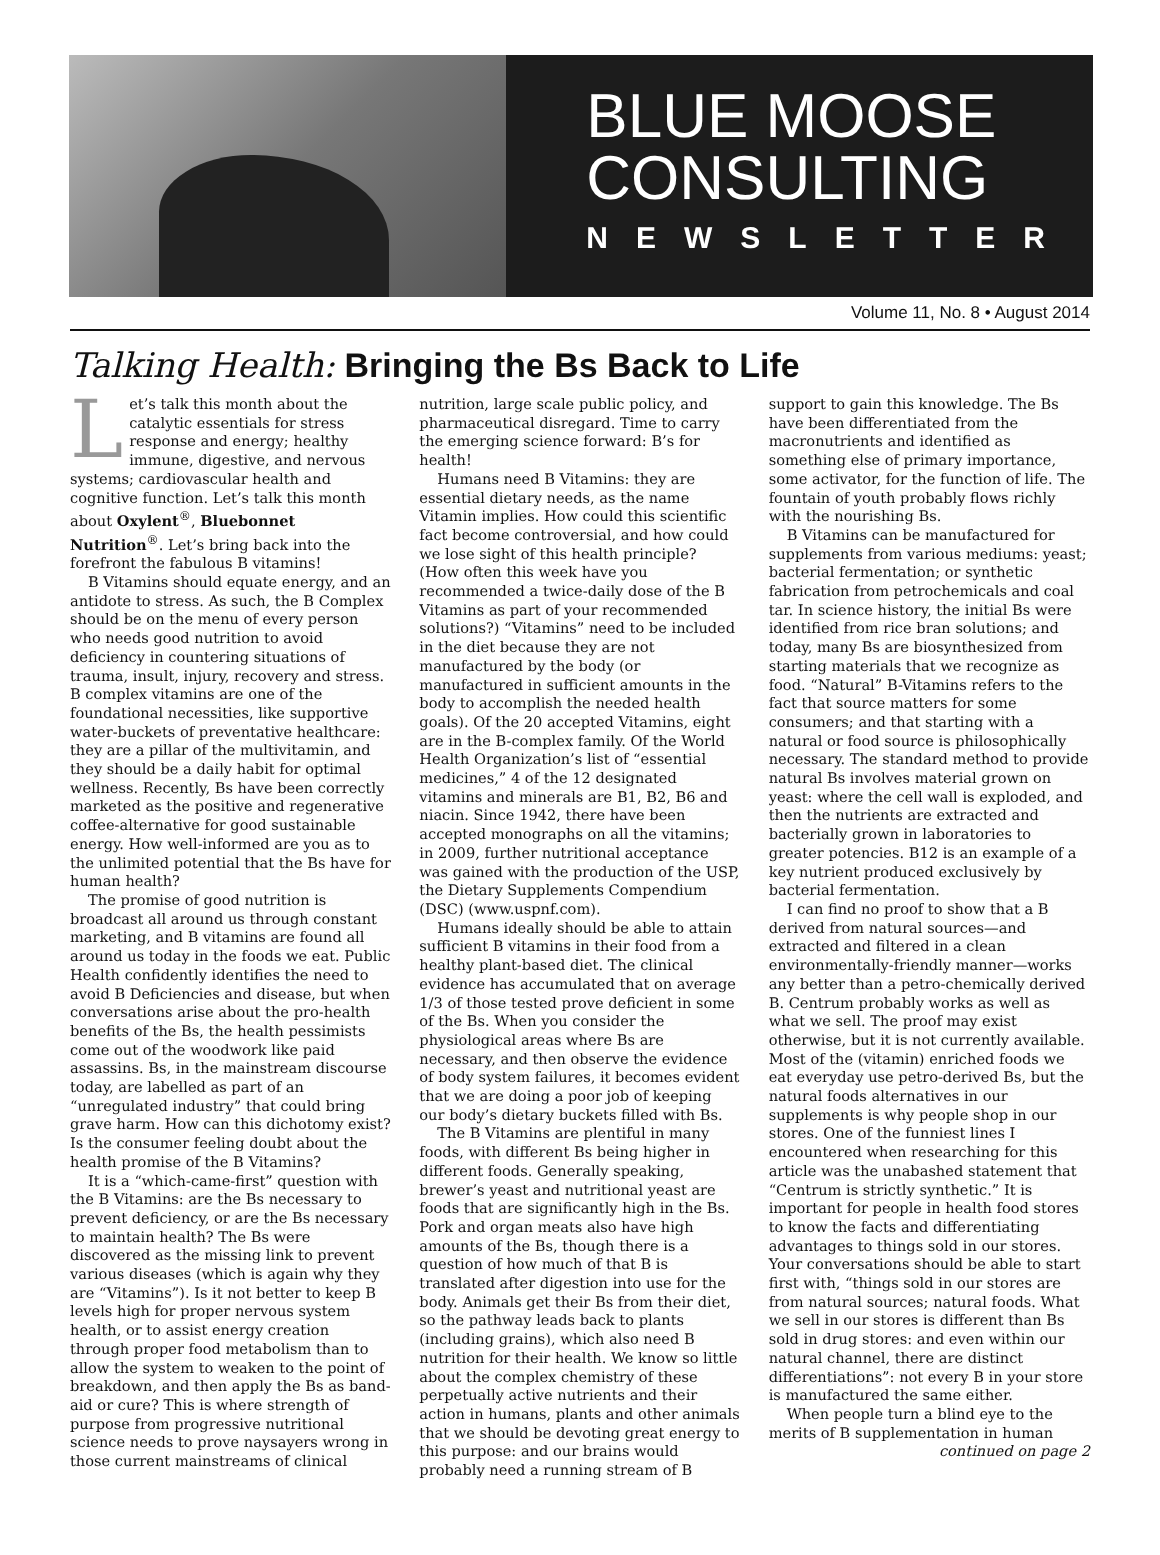BLUE MOOSE
CONSULTING
NEWSLETTER
Volume 11, No. 8 • August 2014
Talking Health: Bringing the Bs Back to Life
Let’s talk this month about the catalytic essentials for stress response and energy; healthy immune, digestive, and nervous systems; cardiovascular health and cognitive function. Let’s talk this month about Oxylent<sup>®</sup>, Bluebonnet Nutrition<sup>®</sup>. Let’s bring back into the forefront the fabulous B vitamins!
B Vitamins should equate energy, and an antidote to stress. As such, the B Complex should be on the menu of every person who needs good nutrition to avoid deficiency in countering situations of trauma, insult, injury, recovery and stress. B complex vitamins are one of the foundational necessities, like supportive water-buckets of preventative healthcare: they are a pillar of the multivitamin, and they should be a daily habit for optimal wellness. Recently, Bs have been correctly marketed as the positive and regenerative coffee-alternative for good sustainable energy. How well-informed are you as to the unlimited potential that the Bs have for human health?
The promise of good nutrition is broadcast all around us through constant marketing, and B vitamins are found all around us today in the foods we eat. Public Health confidently identifies the need to avoid B Deficiencies and disease, but when conversations arise about the pro-health benefits of the Bs, the health pessimists come out of the woodwork like paid assassins. Bs, in the mainstream discourse today, are labelled as part of an “unregulated industry” that could bring grave harm. How can this dichotomy exist? Is the consumer feeling doubt about the health promise of the B Vitamins?
It is a “which-came-first” question with the B Vitamins: are the Bs necessary to prevent deficiency, or are the Bs necessary to maintain health? The Bs were discovered as the missing link to prevent various diseases (which is again why they are “Vitamins”). Is it not better to keep B levels high for proper nervous system health, or to assist energy creation through proper food metabolism than to allow the system to weaken to the point of breakdown, and then apply the Bs as band-aid or cure? This is where strength of purpose from progressive nutritional science needs to prove naysayers wrong in those current mainstreams of clinical nutrition, large scale public policy, and pharmaceutical disregard. Time to carry the emerging science forward: B’s for health!
Humans need B Vitamins: they are essential dietary needs, as the name Vitamin implies. How could this scientific fact become controversial, and how could we lose sight of this health principle? (How often this week have you recommended a twice-daily dose of the B Vitamins as part of your recommended solutions?) “Vitamins” need to be included in the diet because they are not manufactured by the body (or manufactured in sufficient amounts in the body to accomplish the needed health goals). Of the 20 accepted Vitamins, eight are in the B-complex family. Of the World Health Organization’s list of “essential medicines,” 4 of the 12 designated vitamins and minerals are B1, B2, B6 and niacin. Since 1942, there have been accepted monographs on all the vitamins; in 2009, further nutritional acceptance was gained with the production of the USP, the Dietary Supplements Compendium (DSC) (www.uspnf.com).
Humans ideally should be able to attain sufficient B vitamins in their food from a healthy plant-based diet. The clinical evidence has accumulated that on average 1/3 of those tested prove deficient in some of the Bs. When you consider the physiological areas where Bs are necessary, and then observe the evidence of body system failures, it becomes evident that we are doing a poor job of keeping our body’s dietary buckets filled with Bs.
The B Vitamins are plentiful in many foods, with different Bs being higher in different foods. Generally speaking, brewer’s yeast and nutritional yeast are foods that are significantly high in the Bs. Pork and organ meats also have high amounts of the Bs, though there is a question of how much of that B is translated after digestion into use for the body. Animals get their Bs from their diet, so the pathway leads back to plants (including grains), which also need B nutrition for their health. We know so little about the complex chemistry of these perpetually active nutrients and their action in humans, plants and other animals that we should be devoting great energy to this purpose: and our brains would probably need a running stream of B support to gain this knowledge. The Bs have been differentiated from the macronutrients and identified as something else of primary importance, some activator, for the function of life. The fountain of youth probably flows richly with the nourishing Bs.
B Vitamins can be manufactured for supplements from various mediums: yeast; bacterial fermentation; or synthetic fabrication from petrochemicals and coal tar. In science history, the initial Bs were identified from rice bran solutions; and today, many Bs are biosynthesized from starting materials that we recognize as food. “Natural” B-Vitamins refers to the fact that source matters for some consumers; and that starting with a natural or food source is philosophically necessary. The standard method to provide natural Bs involves material grown on yeast: where the cell wall is exploded, and then the nutrients are extracted and bacterially grown in laboratories to greater potencies. B12 is an example of a key nutrient produced exclusively by bacterial fermentation.
I can find no proof to show that a B derived from natural sources—and extracted and filtered in a clean environmentally-friendly manner—works any better than a petro-chemically derived B. Centrum probably works as well as what we sell. The proof may exist otherwise, but it is not currently available. Most of the (vitamin) enriched foods we eat everyday use petro-derived Bs, but the natural foods alternatives in our supplements is why people shop in our stores. One of the funniest lines I encountered when researching for this article was the unabashed statement that “Centrum is strictly synthetic.” It is important for people in health food stores to know the facts and differentiating advantages to things sold in our stores. Your conversations should be able to start first with, “things sold in our stores are from natural sources; natural foods. What we sell in our stores is different than Bs sold in drug stores: and even within our natural channel, there are distinct differentiations”: not every B in your store is manufactured the same either.
When people turn a blind eye to the merits of B supplementation in human
continued on page 2